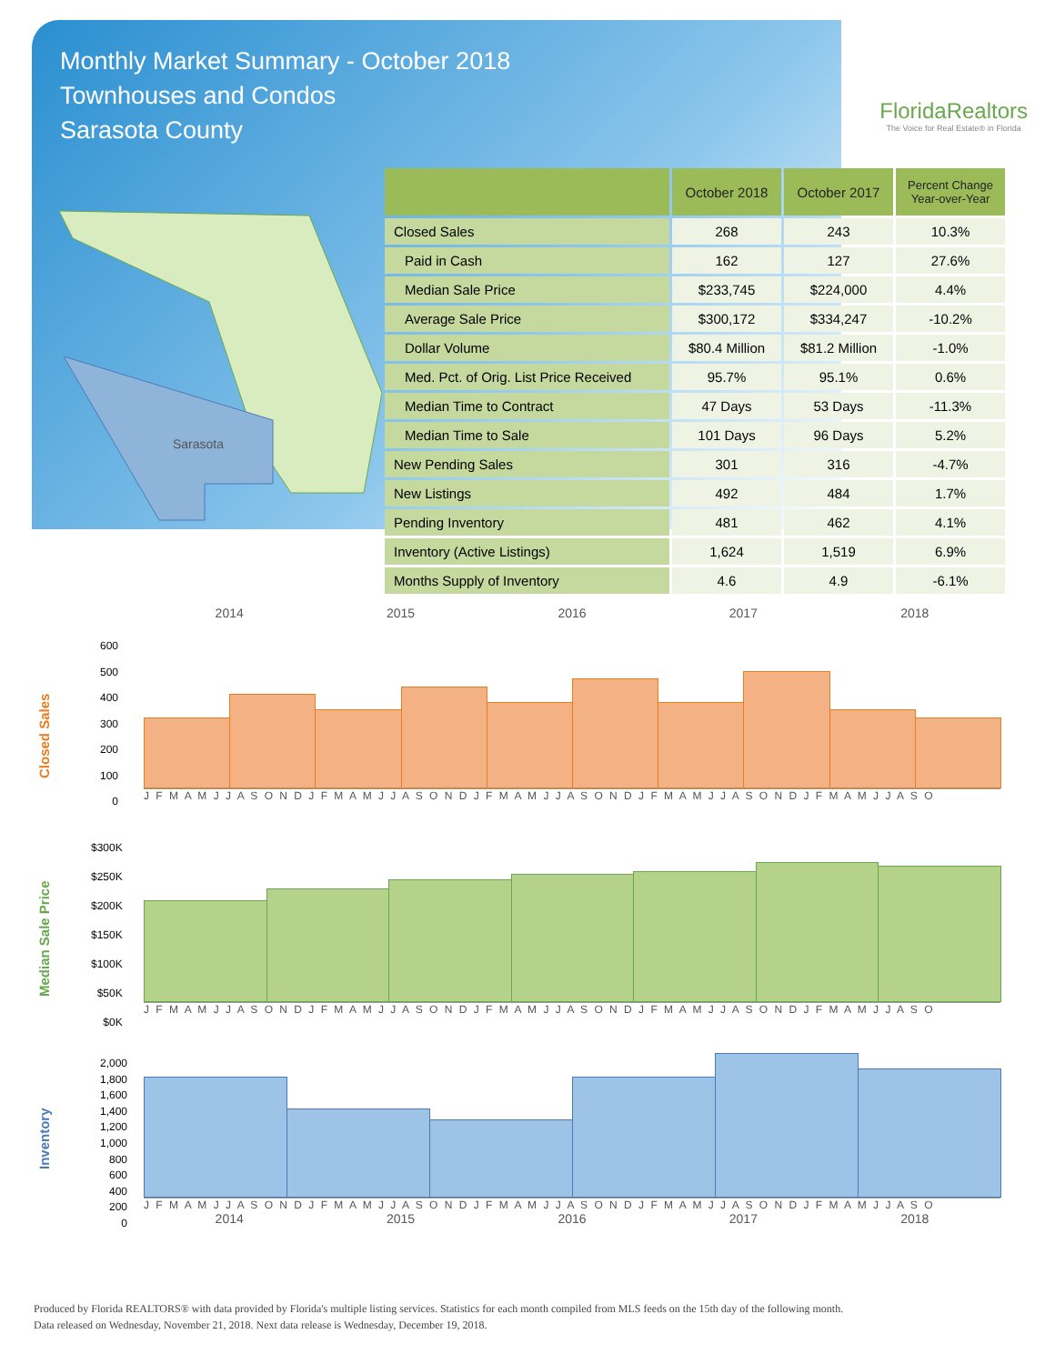Monthly Market Summary - October 2018
Townhouses and Condos
Sarasota County
FloridaRealtors
The Voice for Real Estate® in Florida
Sarasota
| | October 2018 | October 2017 | Percent Change Year-over-Year |
| --- | --- | --- | --- |
| Closed Sales | 268 | 243 | 10.3% |
| Paid in Cash | 162 | 127 | 27.6% |
| Median Sale Price | $233,745 | $224,000 | 4.4% |
| Average Sale Price | $300,172 | $334,247 | -10.2% |
| Dollar Volume | $80.4 Million | $81.2 Million | -1.0% |
| Med. Pct. of Orig. List Price Received | 95.7% | 95.1% | 0.6% |
| Median Time to Contract | 47 Days | 53 Days | -11.3% |
| Median Time to Sale | 101 Days | 96 Days | 5.2% |
| New Pending Sales | 301 | 316 | -4.7% |
| New Listings | 492 | 484 | 1.7% |
| Pending Inventory | 481 | 462 | 4.1% |
| Inventory (Active Listings) | 1,624 | 1,519 | 6.9% |
| Months Supply of Inventory | 4.6 | 4.9 | -6.1% |
2014 2015 2016 2017 2018
Closed Sales
600
500
400
300
200
100
0
J F M A M J J A S O N D J F M A M J J A S O N D J F M A M J J A S O N D J F M A M J J A S O N D J F M A M J J A S O
Median Sale Price
$300K
$250K
$200K
$150K
$100K
$50K
$0K
J F M A M J J A S O N D J F M A M J J A S O N D J F M A M J J A S O N D J F M A M J J A S O N D J F M A M J J A S O
Inventory
2,000
1,800
1,600
1,400
1,200
1,000
800
600
400
200
0
J F M A M J J A S O N D J F M A M J J A S O N D J F M A M J J A S O N D J F M A M J J A S O N D J F M A M J J A S O
2014 2015 2016 2017 2018
Produced by Florida REALTORS® with data provided by Florida's multiple listing services. Statistics for each month compiled from MLS feeds on the 15th day of the following month.
Data released on Wednesday, November 21, 2018. Next data release is Wednesday, December 19, 2018.